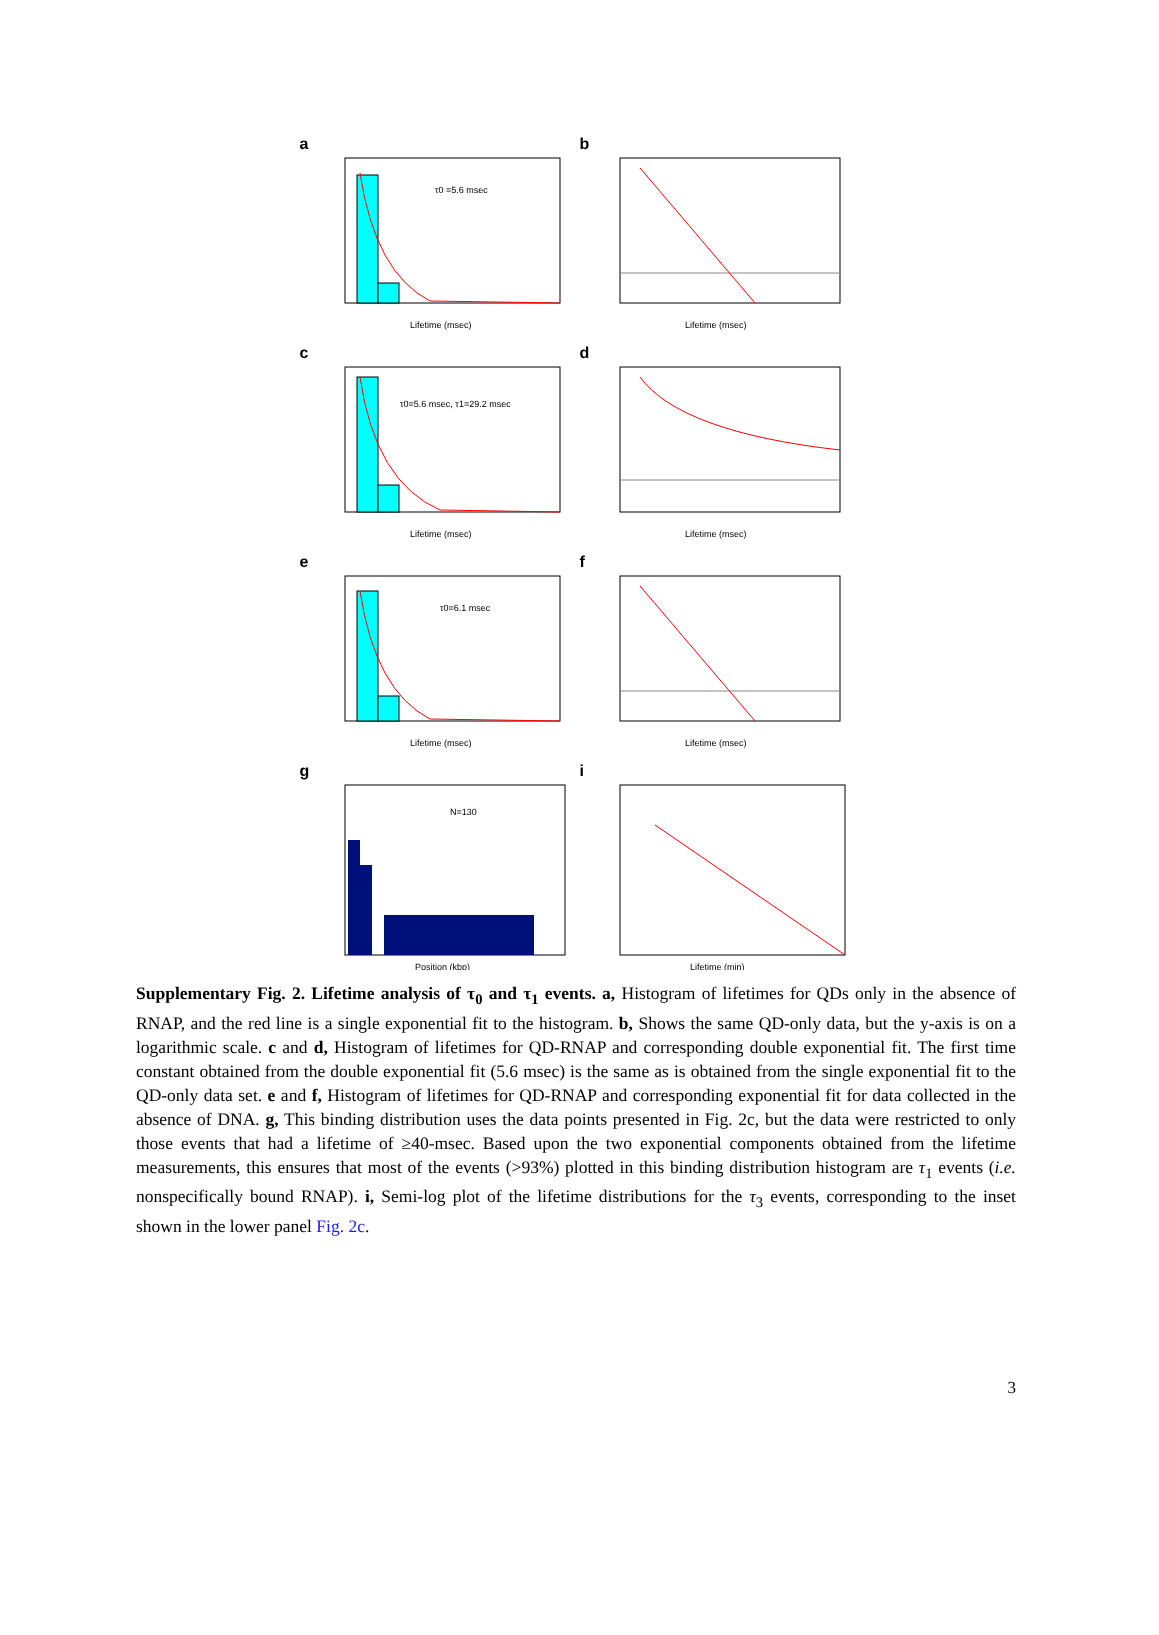a
τ0 =5.6 msec
Lifetime (msec)
b
Lifetime (msec)
c
τ0=5.6 msec, τ1=29.2 msec
Lifetime (msec)
d
Lifetime (msec)
e
τ0=6.1 msec
Lifetime (msec)
f
Lifetime (msec)
g
N=130
Position (kbp)
i
Lifetime (min)
Supplementary Fig. 2. Lifetime analysis of τ<sub>0</sub> and τ<sub>1</sub> events. a, Histogram of lifetimes for QDs only in the absence of RNAP, and the red line is a single exponential fit to the histogram. b, Shows the same QD-only data, but the y-axis is on a logarithmic scale. c and d, Histogram of lifetimes for QD-RNAP and corresponding double exponential fit. The first time constant obtained from the double exponential fit (5.6 msec) is the same as is obtained from the single exponential fit to the QD-only data set. e and f, Histogram of lifetimes for QD-RNAP and corresponding exponential fit for data collected in the absence of DNA. g, This binding distribution uses the data points presented in Fig. 2c, but the data were restricted to only those events that had a lifetime of ≥40-msec. Based upon the two exponential components obtained from the lifetime measurements, this ensures that most of the events (>93%) plotted in this binding distribution histogram are τ<sub>1</sub> events (i.e. nonspecifically bound RNAP). i, Semi-log plot of the lifetime distributions for the τ<sub>3</sub> events, corresponding to the inset shown in the lower panel Fig. 2c.
3